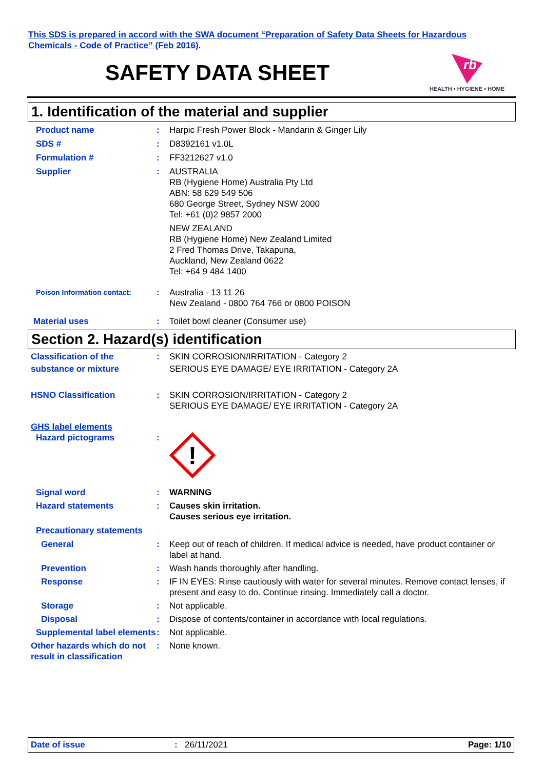This SDS is prepared in accord with the SWA document “Preparation of Safety Data Sheets for Hazardous
Chemicals - Code of Practice” (Feb 2016).
SAFETY DATA SHEET
rb
HEALTH • HYGIENE • HOME
1. Identification of the material and supplier
Product name : Harpic Fresh Power Block - Mandarin & Ginger Lily
SDS # : D8392161 v1.0L
Formulation # : FF3212627 v1.0
Supplier : AUSTRALIA
RB (Hygiene Home) Australia Pty Ltd
ABN: 58 629 549 506
680 George Street, Sydney NSW 2000
Tel: +61 (0)2 9857 2000
NEW ZEALAND
RB (Hygiene Home) New Zealand Limited
2 Fred Thomas Drive, Takapuna,
Auckland, New Zealand 0622
Tel: +64 9 484 1400
Poison Information contact:
: Australia - 13 11 26
New Zealand - 0800 764 766 or 0800 POISON
Material uses : Toilet bowl cleaner (Consumer use)
Section 2. Hazard(s) identification
Classification of the substance or mixture
: SKIN CORROSION/IRRITATION - Category 2
SERIOUS EYE DAMAGE/ EYE IRRITATION - Category 2A
HSNO Classification : SKIN CORROSION/IRRITATION - Category 2
SERIOUS EYE DAMAGE/ EYE IRRITATION - Category 2A
GHS label elements
Hazard pictograms :
!
Signal word : WARNING
Hazard statements : Causes skin irritation.
Causes serious eye irritation.
Precautionary statements
General : Keep out of reach of children. If medical advice is needed, have product container or label at hand.
Prevention : Wash hands thoroughly after handling.
Response : IF IN EYES: Rinse cautiously with water for several minutes. Remove contact lenses, if present and easy to do. Continue rinsing. Immediately call a doctor.
Storage : Not applicable.
Disposal : Dispose of contents/container in accordance with local regulations.
Supplemental label elements
: Not applicable.
Other hazards which do not result in classification
: None known.
Date of issue : 26/11/2021 Page: 1/10